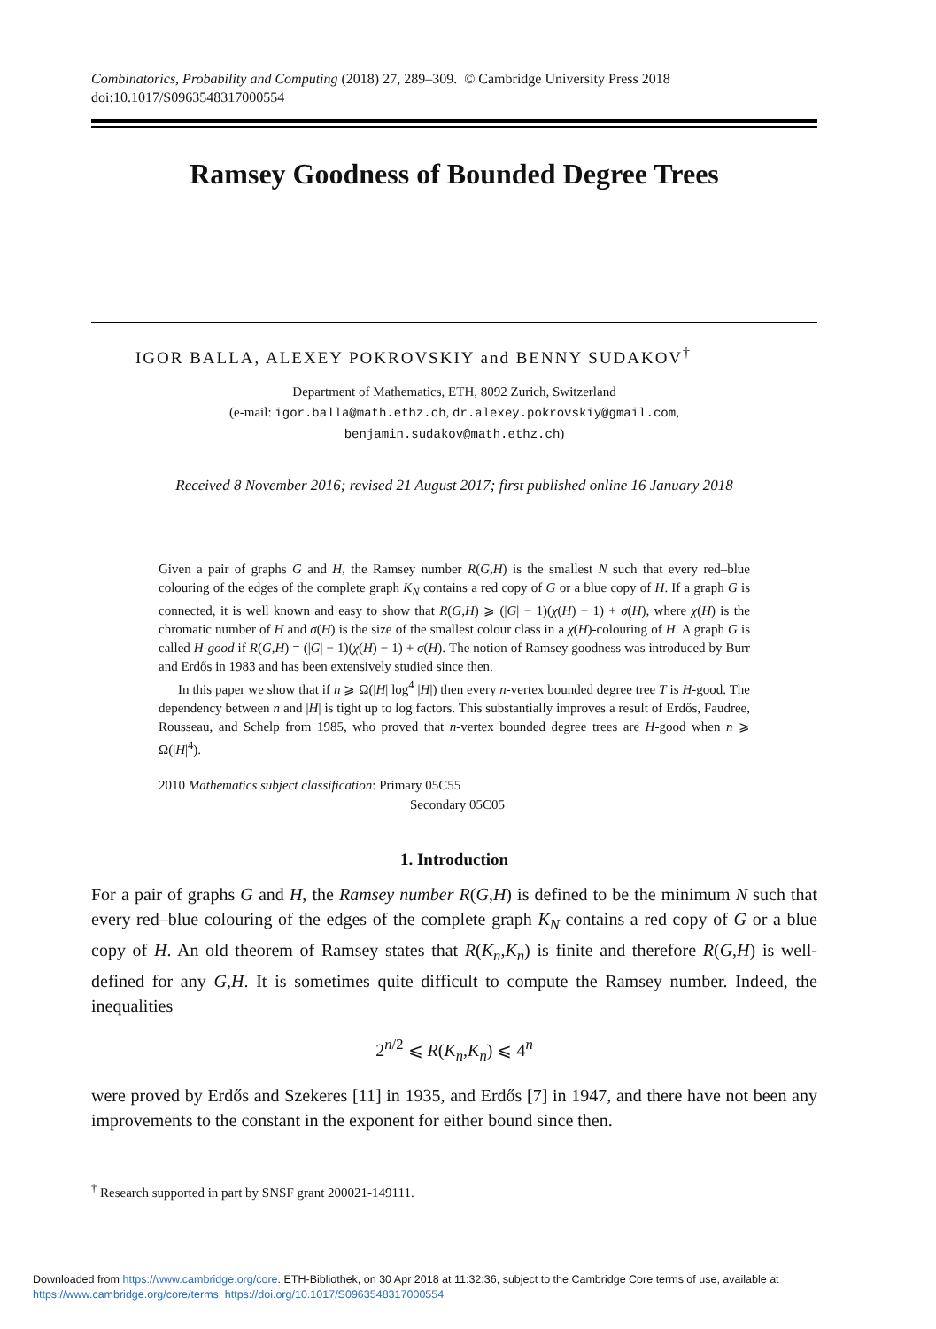Combinatorics, Probability and Computing (2018) 27, 289–309. © Cambridge University Press 2018
doi:10.1017/S0963548317000554
Ramsey Goodness of Bounded Degree Trees
IGOR BALLA, ALEXEY POKROVSKIY and BENNY SUDAKOV<sup>†</sup>
Department of Mathematics, ETH, 8092 Zurich, Switzerland
(e-mail: igor.balla@math.ethz.ch, dr.alexey.pokrovskiy@gmail.com,
benjamin.sudakov@math.ethz.ch)
Received 8 November 2016; revised 21 August 2017; first published online 16 January 2018
Given a pair of graphs G and H, the Ramsey number R(G,H) is the smallest N such that every red–blue colouring of the edges of the complete graph K<sub>N</sub> contains a red copy of G or a blue copy of H. If a graph G is connected, it is well known and easy to show that R(G,H) ⩾ (|G| − 1)(χ(H) − 1) + σ(H), where χ(H) is the chromatic number of H and σ(H) is the size of the smallest colour class in a χ(H)-colouring of H. A graph G is called H-good if R(G,H) = (|G| − 1)(χ(H) − 1) + σ(H). The notion of Ramsey goodness was introduced by Burr and Erdős in 1983 and has been extensively studied since then.
In this paper we show that if n ⩾ Ω(|H| log<sup>4</sup> |H|) then every n-vertex bounded degree tree T is H-good. The dependency between n and |H| is tight up to log factors. This substantially improves a result of Erdős, Faudree, Rousseau, and Schelp from 1985, who proved that n-vertex bounded degree trees are H-good when n ⩾ Ω(|H|<sup>4</sup>).
2010 Mathematics subject classification: Primary 05C55
Secondary 05C05
1. Introduction
For a pair of graphs G and H, the Ramsey number R(G,H) is defined to be the minimum N such that every red–blue colouring of the edges of the complete graph K<sub>N</sub> contains a red copy of G or a blue copy of H. An old theorem of Ramsey states that R(K<sub>n</sub>,K<sub>n</sub>) is finite and therefore R(G,H) is well-defined for any G,H. It is sometimes quite difficult to compute the Ramsey number. Indeed, the inequalities
2<sup>n/2</sup> ⩽ R(K<sub>n</sub>,K<sub>n</sub>) ⩽ 4<sup>n</sup>
were proved by Erdős and Szekeres [11] in 1935, and Erdős [7] in 1947, and there have not been any improvements to the constant in the exponent for either bound since then.
<sup>†</sup> Research supported in part by SNSF grant 200021-149111.
Downloaded from https://www.cambridge.org/core. ETH-Bibliothek, on 30 Apr 2018 at 11:32:36, subject to the Cambridge Core terms of use, available at
https://www.cambridge.org/core/terms. https://doi.org/10.1017/S0963548317000554